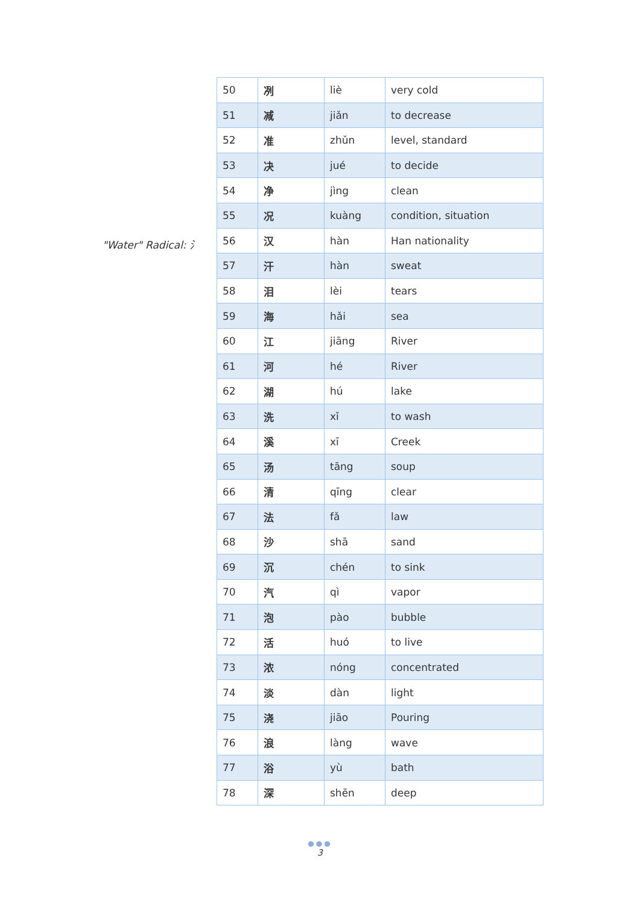"Water" Radical: 氵
| 50 | 冽 | liè | very cold |
| 51 | 减 | jiǎn | to decrease |
| 52 | 准 | zhǔn | level, standard |
| 53 | 决 | jué | to decide |
| 54 | 净 | jìng | clean |
| 55 | 况 | kuàng | condition, situation |
| 56 | 汉 | hàn | Han nationality |
| 57 | 汗 | hàn | sweat |
| 58 | 泪 | lèi | tears |
| 59 | 海 | hǎi | sea |
| 60 | 江 | jiāng | River |
| 61 | 河 | hé | River |
| 62 | 湖 | hú | lake |
| 63 | 洗 | xǐ | to wash |
| 64 | 溪 | xī | Creek |
| 65 | 汤 | tāng | soup |
| 66 | 清 | qīng | clear |
| 67 | 法 | fǎ | law |
| 68 | 沙 | shā | sand |
| 69 | 沉 | chén | to sink |
| 70 | 汽 | qì | vapor |
| 71 | 泡 | pào | bubble |
| 72 | 活 | huó | to live |
| 73 | 浓 | nóng | concentrated |
| 74 | 淡 | dàn | light |
| 75 | 浇 | jiāo | Pouring |
| 76 | 浪 | làng | wave |
| 77 | 浴 | yù | bath |
| 78 | 深 | shēn | deep |
●●●
3